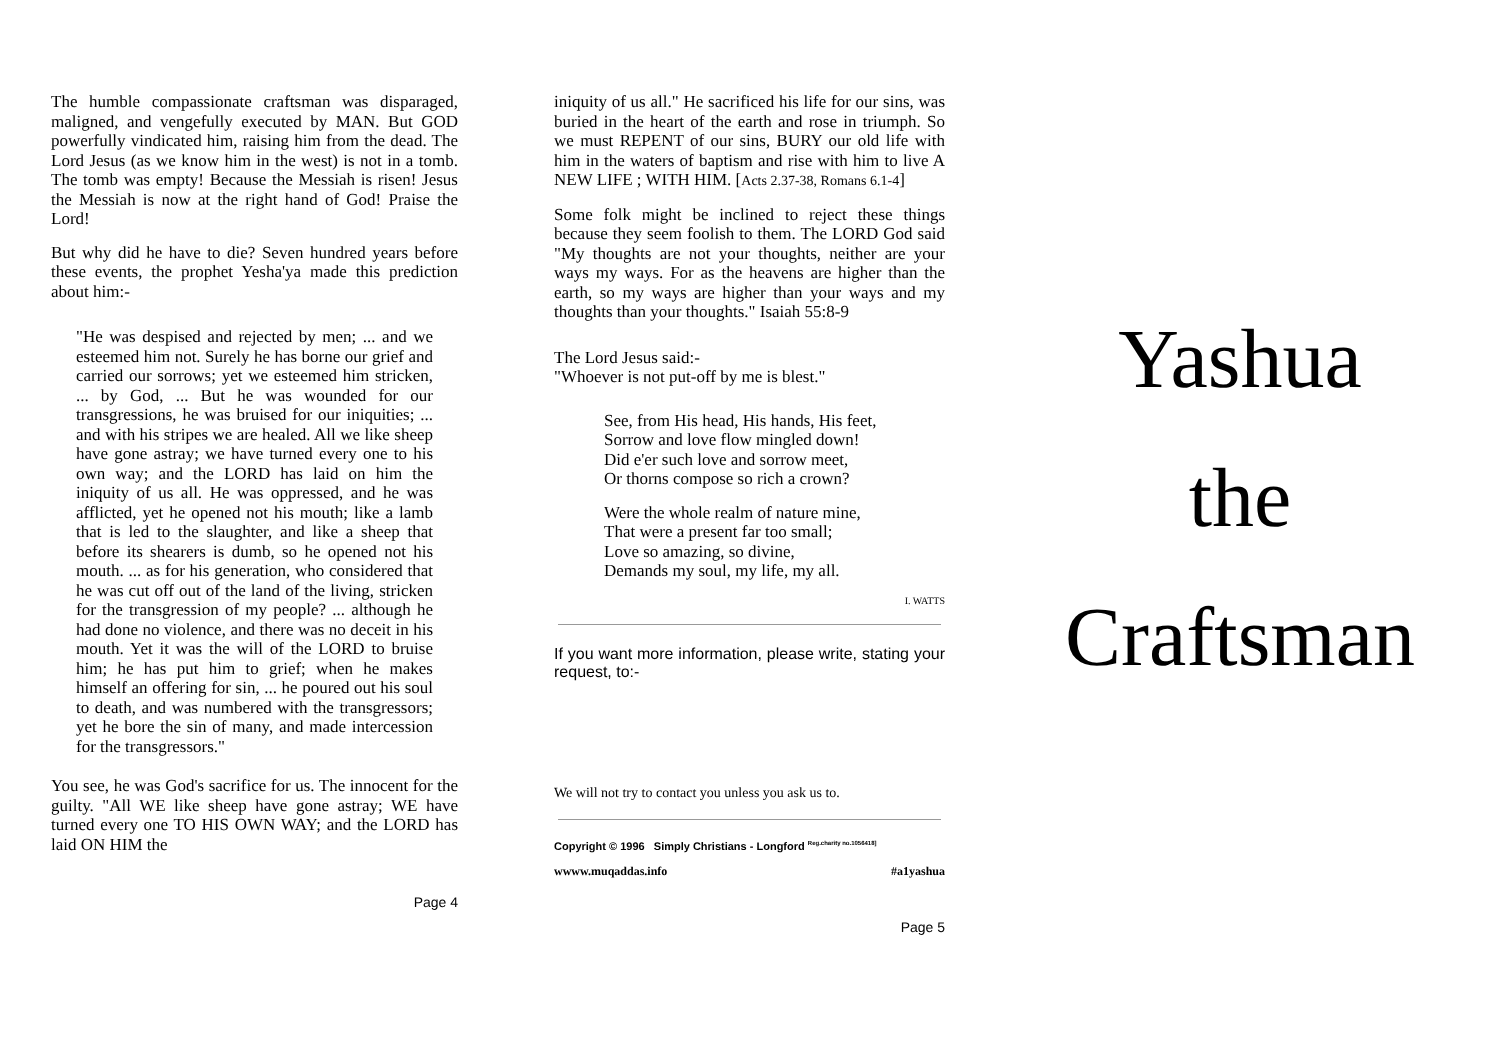The humble compassionate craftsman was disparaged, maligned, and vengefully executed by MAN. But GOD powerfully vindicated him, raising him from the dead. The Lord Jesus (as we know him in the west) is not in a tomb. The tomb was empty! Because the Messiah is risen! Jesus the Messiah is now at the right hand of God! Praise the Lord!
But why did he have to die? Seven hundred years before these events, the prophet Yesha'ya made this prediction about him:-
"He was despised and rejected by men; ... and we esteemed him not. Surely he has borne our grief and carried our sorrows; yet we esteemed him stricken, ... by God, ... But he was wounded for our transgressions, he was bruised for our iniquities; ... and with his stripes we are healed. All we like sheep have gone astray; we have turned every one to his own way; and the LORD has laid on him the iniquity of us all. He was oppressed, and he was afflicted, yet he opened not his mouth; like a lamb that is led to the slaughter, and like a sheep that before its shearers is dumb, so he opened not his mouth. ... as for his generation, who considered that he was cut off out of the land of the living, stricken for the transgression of my people? ... although he had done no violence, and there was no deceit in his mouth. Yet it was the will of the LORD to bruise him; he has put him to grief; when he makes himself an offering for sin, ... he poured out his soul to death, and was numbered with the transgressors; yet he bore the sin of many, and made intercession for the transgressors."
You see, he was God's sacrifice for us. The innocent for the guilty. "All WE like sheep have gone astray; WE have turned every one TO HIS OWN WAY; and the LORD has laid ON HIM the
Page 4
iniquity of us all." He sacrificed his life for our sins, was buried in the heart of the earth and rose in triumph. So we must REPENT of our sins, BURY our old life with him in the waters of baptism and rise with him to live A NEW LIFE ; WITH HIM. [Acts 2.37-38, Romans 6.1-4]
Some folk might be inclined to reject these things because they seem foolish to them. The LORD God said "My thoughts are not your thoughts, neither are your ways my ways. For as the heavens are higher than the earth, so my ways are higher than your ways and my thoughts than your thoughts." Isaiah 55:8-9
The Lord Jesus said:-
"Whoever is not put-off by me is blest."
See, from His head, His hands, His feet,
Sorrow and love flow mingled down!
Did e'er such love and sorrow meet,
Or thorns compose so rich a crown?
Were the whole realm of nature mine,
That were a present far too small;
Love so amazing, so divine,
Demands my soul, my life, my all.
I. WATTS
If you want more information, please write, stating your request, to:-
We will not try to contact you unless you ask us to.
Copyright © 1996 Simply Christians - Longford <sup>Reg.charity no.1056418]</sup>
wwww.muqaddas.info #a1yashua
Page 5
Yashua
the
Craftsman